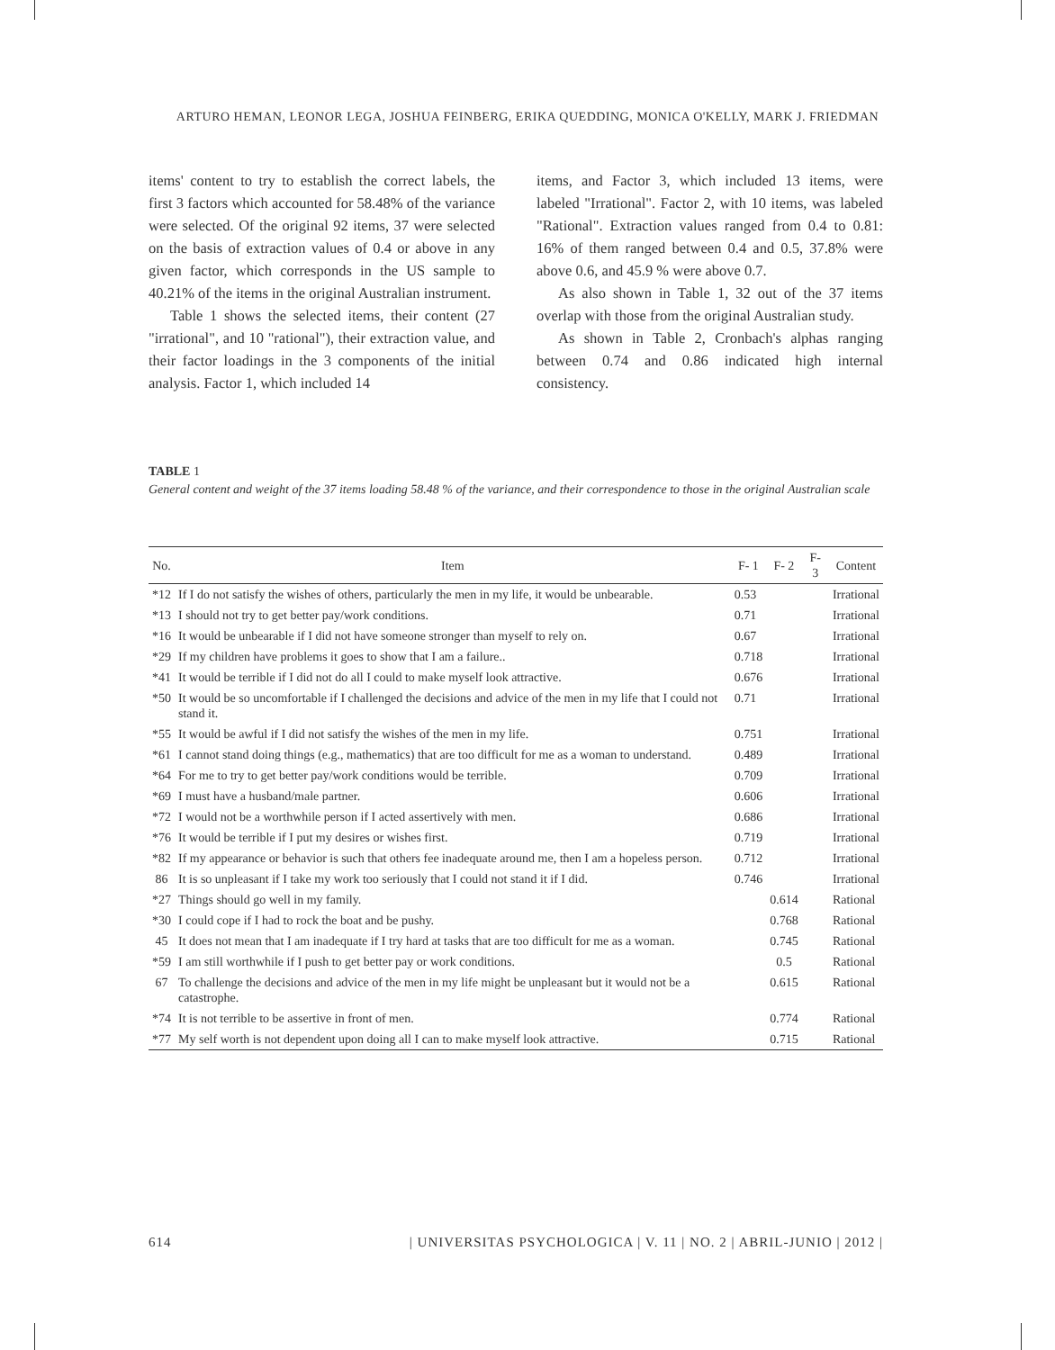ARTURO HEMAN, LEONOR LEGA, JOSHUA FEINBERG, ERIKA QUEDDING, MONICA O'KELLY, MARK J. FRIEDMAN
items' content to try to establish the correct labels, the first 3 factors which accounted for 58.48% of the variance were selected. Of the original 92 items, 37 were selected on the basis of extraction values of 0.4 or above in any given factor, which corresponds in the US sample to 40.21% of the items in the original Australian instrument.
Table 1 shows the selected items, their content (27 "irrational", and 10 "rational"), their extraction value, and their factor loadings in the 3 components of the initial analysis. Factor 1, which included 14
items, and Factor 3, which included 13 items, were labeled "Irrational". Factor 2, with 10 items, was labeled "Rational". Extraction values ranged from 0.4 to 0.81: 16% of them ranged between 0.4 and 0.5, 37.8% were above 0.6, and 45.9 % were above 0.7.
As also shown in Table 1, 32 out of the 37 items overlap with those from the original Australian study.
As shown in Table 2, Cronbach's alphas ranging between 0.74 and 0.86 indicated high internal consistency.
TABLE 1
General content and weight of the 37 items loading 58.48 % of the variance, and their correspondence to those in the original Australian scale
| No. | Item | F- 1 | F- 2 | F- 3 | Content |
| --- | --- | --- | --- | --- | --- |
| *12 | If I do not satisfy the wishes of others, particularly the men in my life, it would be unbearable. | 0.53 | | | Irrational |
| *13 | I should not try to get better pay/work conditions. | 0.71 | | | Irrational |
| *16 | It would be unbearable if I did not have someone stronger than myself to rely on. | 0.67 | | | Irrational |
| *29 | If my children have problems it goes to show that I am a failure.. | 0.718 | | | Irrational |
| *41 | It would be terrible if I did not do all I could to make myself look attractive. | 0.676 | | | Irrational |
| *50 | It would be so uncomfortable if I challenged the decisions and advice of the men in my life that I could not stand it. | 0.71 | | | Irrational |
| *55 | It would be awful if I did not satisfy the wishes of the men in my life. | 0.751 | | | Irrational |
| *61 | I cannot stand doing things (e.g., mathematics) that are too difficult for me as a woman to understand. | 0.489 | | | Irrational |
| *64 | For me to try to get better pay/work conditions would be terrible. | 0.709 | | | Irrational |
| *69 | I must have a husband/male partner. | 0.606 | | | Irrational |
| *72 | I would not be a worthwhile person if I acted assertively with men. | 0.686 | | | Irrational |
| *76 | It would be terrible if I put my desires or wishes first. | 0.719 | | | Irrational |
| *82 | If my appearance or behavior is such that others fee inadequate around me, then I am a hopeless person. | 0.712 | | | Irrational |
| 86 | It is so unpleasant if I take my work too seriously that I could not stand it if I did. | 0.746 | | | Irrational |
| *27 | Things should go well in my family. | | 0.614 | | Rational |
| *30 | I could cope if I had to rock the boat and be pushy. | | 0.768 | | Rational |
| 45 | It does not mean that I am inadequate if I try hard at tasks that are too difficult for me as a woman. | | 0.745 | | Rational |
| *59 | I am still worthwhile if I push to get better pay or work conditions. | | 0.5 | | Rational |
| 67 | To challenge the decisions and advice of the men in my life might be unpleasant but it would not be a catastrophe. | | 0.615 | | Rational |
| *74 | It is not terrible to be assertive in front of men. | | 0.774 | | Rational |
| *77 | My self worth is not dependent upon doing all I can to make myself look attractive. | | 0.715 | | Rational |
614 | UNIVERSITAS PSYCHOLOGICA | V. 11 | NO. 2 | ABRIL-JUNIO | 2012 |